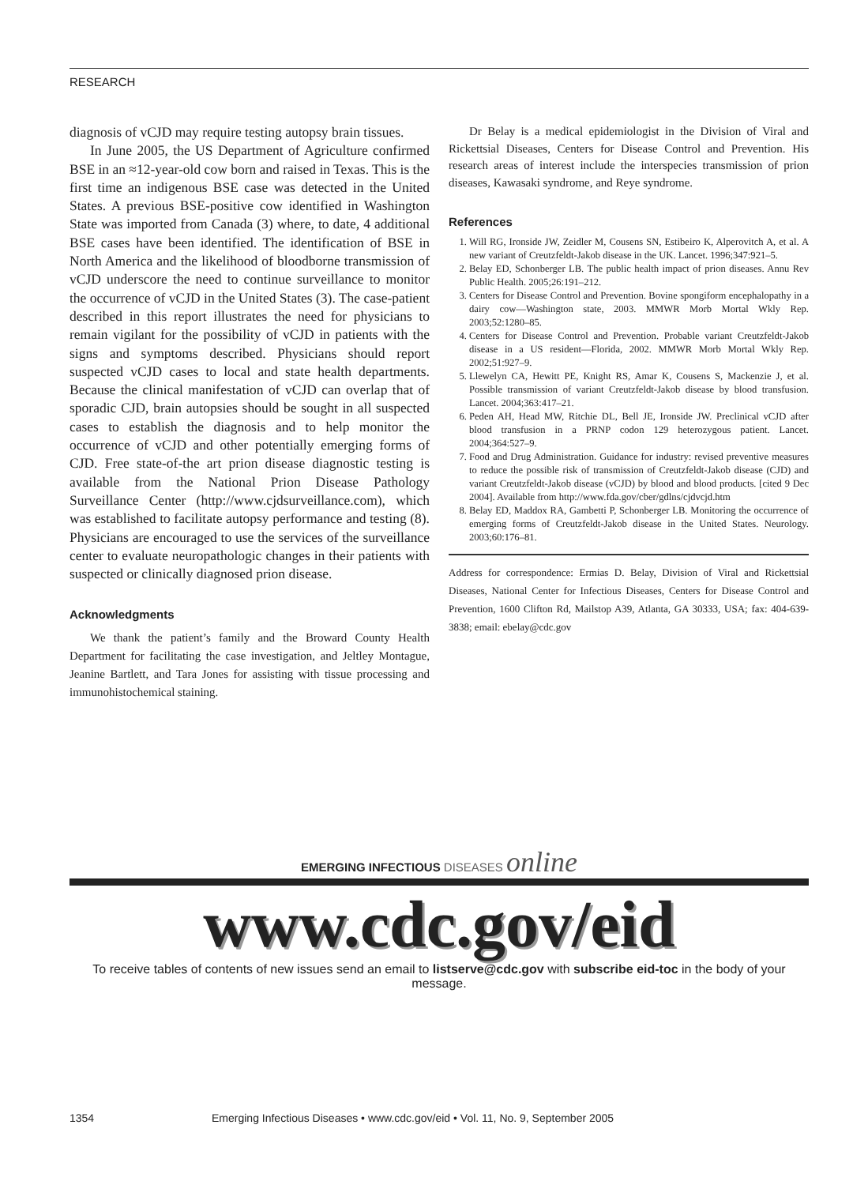RESEARCH
diagnosis of vCJD may require testing autopsy brain tissues.
In June 2005, the US Department of Agriculture confirmed BSE in an ≈12-year-old cow born and raised in Texas. This is the first time an indigenous BSE case was detected in the United States. A previous BSE-positive cow identified in Washington State was imported from Canada (3) where, to date, 4 additional BSE cases have been identified. The identification of BSE in North America and the likelihood of bloodborne transmission of vCJD underscore the need to continue surveillance to monitor the occurrence of vCJD in the United States (3). The case-patient described in this report illustrates the need for physicians to remain vigilant for the possibility of vCJD in patients with the signs and symptoms described. Physicians should report suspected vCJD cases to local and state health departments. Because the clinical manifestation of vCJD can overlap that of sporadic CJD, brain autopsies should be sought in all suspected cases to establish the diagnosis and to help monitor the occurrence of vCJD and other potentially emerging forms of CJD. Free state-of-the art prion disease diagnostic testing is available from the National Prion Disease Pathology Surveillance Center (http://www.cjdsurveillance.com), which was established to facilitate autopsy performance and testing (8). Physicians are encouraged to use the services of the surveillance center to evaluate neuropathologic changes in their patients with suspected or clinically diagnosed prion disease.
Acknowledgments
We thank the patient’s family and the Broward County Health Department for facilitating the case investigation, and Jeltley Montague, Jeanine Bartlett, and Tara Jones for assisting with tissue processing and immunohistochemical staining.
Dr Belay is a medical epidemiologist in the Division of Viral and Rickettsial Diseases, Centers for Disease Control and Prevention. His research areas of interest include the interspecies transmission of prion diseases, Kawasaki syndrome, and Reye syndrome.
References
1. Will RG, Ironside JW, Zeidler M, Cousens SN, Estibeiro K, Alperovitch A, et al. A new variant of Creutzfeldt-Jakob disease in the UK. Lancet. 1996;347:921–5.
2. Belay ED, Schonberger LB. The public health impact of prion diseases. Annu Rev Public Health. 2005;26:191–212.
3. Centers for Disease Control and Prevention. Bovine spongiform encephalopathy in a dairy cow—Washington state, 2003. MMWR Morb Mortal Wkly Rep. 2003;52:1280–85.
4. Centers for Disease Control and Prevention. Probable variant Creutzfeldt-Jakob disease in a US resident—Florida, 2002. MMWR Morb Mortal Wkly Rep. 2002;51:927–9.
5. Llewelyn CA, Hewitt PE, Knight RS, Amar K, Cousens S, Mackenzie J, et al. Possible transmission of variant Creutzfeldt-Jakob disease by blood transfusion. Lancet. 2004;363:417–21.
6. Peden AH, Head MW, Ritchie DL, Bell JE, Ironside JW. Preclinical vCJD after blood transfusion in a PRNP codon 129 heterozygous patient. Lancet. 2004;364:527–9.
7. Food and Drug Administration. Guidance for industry: revised preventive measures to reduce the possible risk of transmission of Creutzfeldt-Jakob disease (CJD) and variant Creutzfeldt-Jakob disease (vCJD) by blood and blood products. [cited 9 Dec 2004]. Available from http://www.fda.gov/cber/gdlns/cjdvcjd.htm
8. Belay ED, Maddox RA, Gambetti P, Schonberger LB. Monitoring the occurrence of emerging forms of Creutzfeldt-Jakob disease in the United States. Neurology. 2003;60:176–81.
Address for correspondence: Ermias D. Belay, Division of Viral and Rickettsial Diseases, National Center for Infectious Diseases, Centers for Disease Control and Prevention, 1600 Clifton Rd, Mailstop A39, Atlanta, GA 30333, USA; fax: 404-639-3838; email: ebelay@cdc.gov
EMERGING INFECTIOUS DISEASES online
www.cdc.gov/eid
To receive tables of contents of new issues send an email to listserve@cdc.gov with subscribe eid-toc in the body of your message.
1354 Emerging Infectious Diseases • www.cdc.gov/eid • Vol. 11, No. 9, September 2005